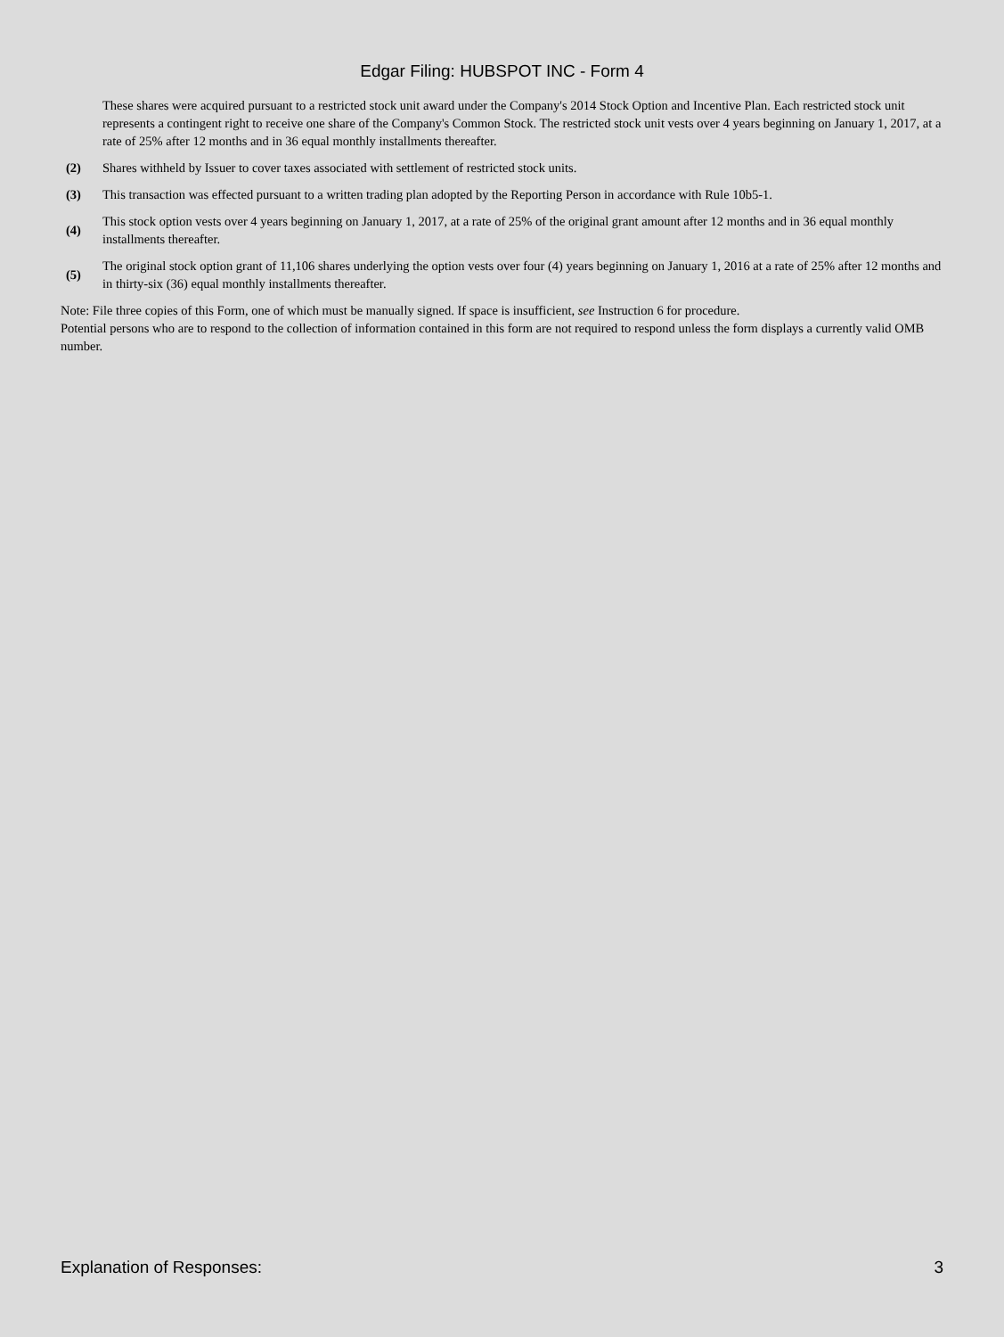Edgar Filing: HUBSPOT INC - Form 4
These shares were acquired pursuant to a restricted stock unit award under the Company's 2014 Stock Option and Incentive Plan. Each restricted stock unit represents a contingent right to receive one share of the Company's Common Stock. The restricted stock unit vests over 4 years beginning on January 1, 2017, at a rate of 25% after 12 months and in 36 equal monthly installments thereafter.
(2)
Shares withheld by Issuer to cover taxes associated with settlement of restricted stock units.
(3)
This transaction was effected pursuant to a written trading plan adopted by the Reporting Person in accordance with Rule 10b5-1.
(4)
This stock option vests over 4 years beginning on January 1, 2017, at a rate of 25% of the original grant amount after 12 months and in 36 equal monthly installments thereafter.
(5)
The original stock option grant of 11,106 shares underlying the option vests over four (4) years beginning on January 1, 2016 at a rate of 25% after 12 months and in thirty-six (36) equal monthly installments thereafter.
Note: File three copies of this Form, one of which must be manually signed. If space is insufficient, see Instruction 6 for procedure.
Potential persons who are to respond to the collection of information contained in this form are not required to respond unless the form displays a currently valid OMB number.
Explanation of Responses: 3